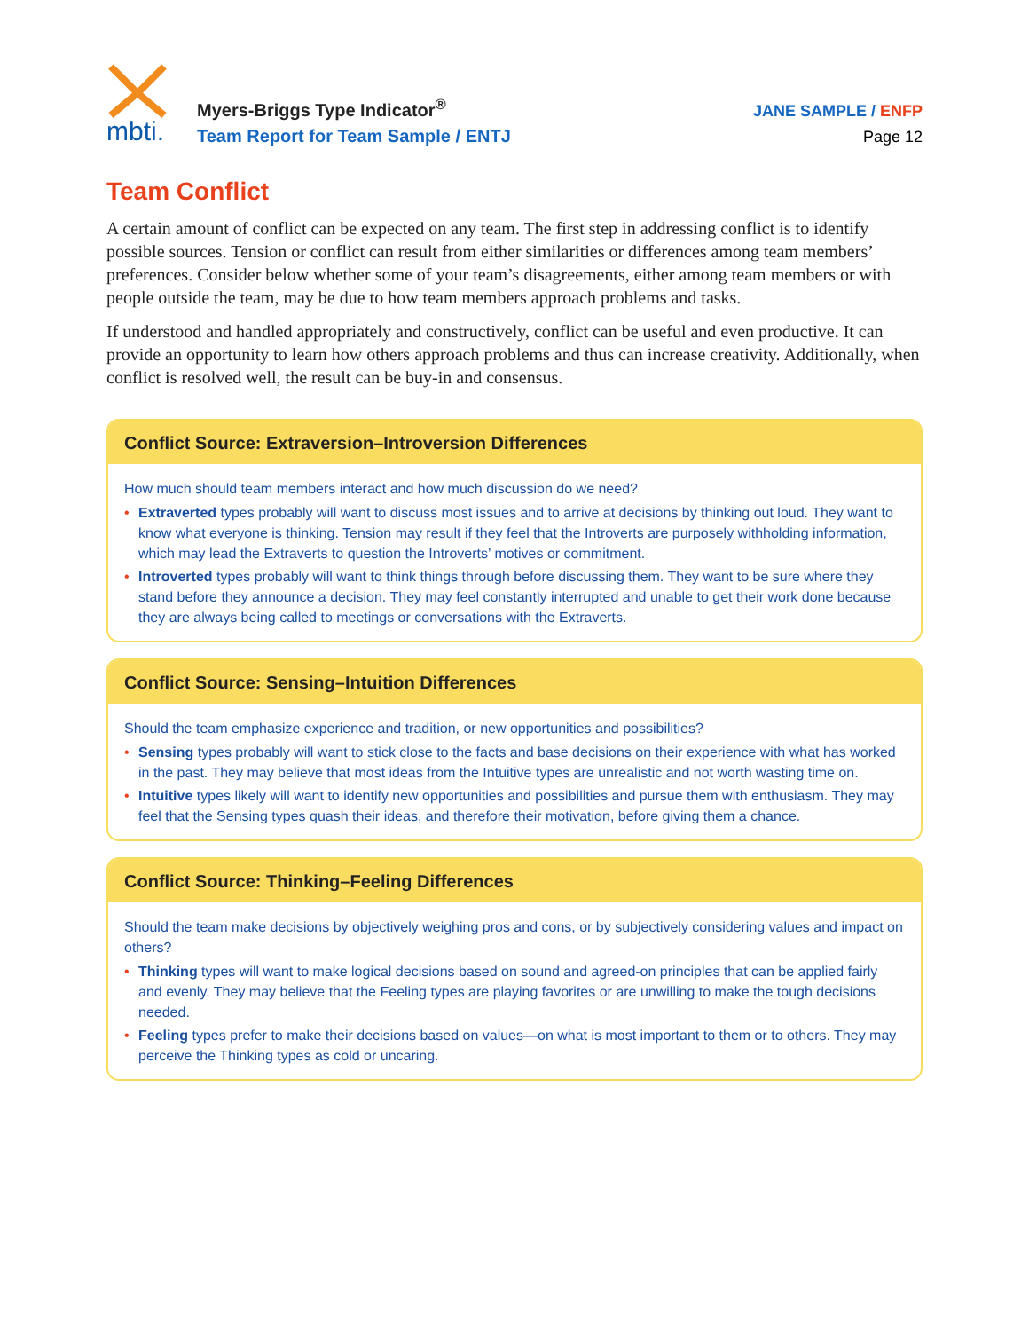mbti.
Myers-Briggs Type Indicator<sup>®</sup>
Team Report for Team Sample / ENTJ
JANE SAMPLE / ENFP
Page 12
Team Conflict
A certain amount of conflict can be expected on any team. The first step in addressing conflict is to identify possible sources. Tension or conflict can result from either similarities or differences among team members’ preferences. Consider below whether some of your team’s disagreements, either among team members or with people outside the team, may be due to how team members approach problems and tasks.
If understood and handled appropriately and constructively, conflict can be useful and even productive. It can provide an opportunity to learn how others approach problems and thus can increase creativity. Additionally, when conflict is resolved well, the result can be buy-in and consensus.
Conflict Source: Extraversion–Introversion Differences
How much should team members interact and how much discussion do we need?
• Extraverted types probably will want to discuss most issues and to arrive at decisions by thinking out loud. They want to know what everyone is thinking. Tension may result if they feel that the Introverts are purposely withholding information, which may lead the Extraverts to question the Introverts’ motives or commitment.
• Introverted types probably will want to think things through before discussing them. They want to be sure where they stand before they announce a decision. They may feel constantly interrupted and unable to get their work done because they are always being called to meetings or conversations with the Extraverts.
Conflict Source: Sensing–Intuition Differences
Should the team emphasize experience and tradition, or new opportunities and possibilities?
• Sensing types probably will want to stick close to the facts and base decisions on their experience with what has worked in the past. They may believe that most ideas from the Intuitive types are unrealistic and not worth wasting time on.
• Intuitive types likely will want to identify new opportunities and possibilities and pursue them with enthusiasm. They may feel that the Sensing types quash their ideas, and therefore their motivation, before giving them a chance.
Conflict Source: Thinking–Feeling Differences
Should the team make decisions by objectively weighing pros and cons, or by subjectively considering values and impact on others?
• Thinking types will want to make logical decisions based on sound and agreed-on principles that can be applied fairly and evenly. They may believe that the Feeling types are playing favorites or are unwilling to make the tough decisions needed.
• Feeling types prefer to make their decisions based on values—on what is most important to them or to others. They may perceive the Thinking types as cold or uncaring.